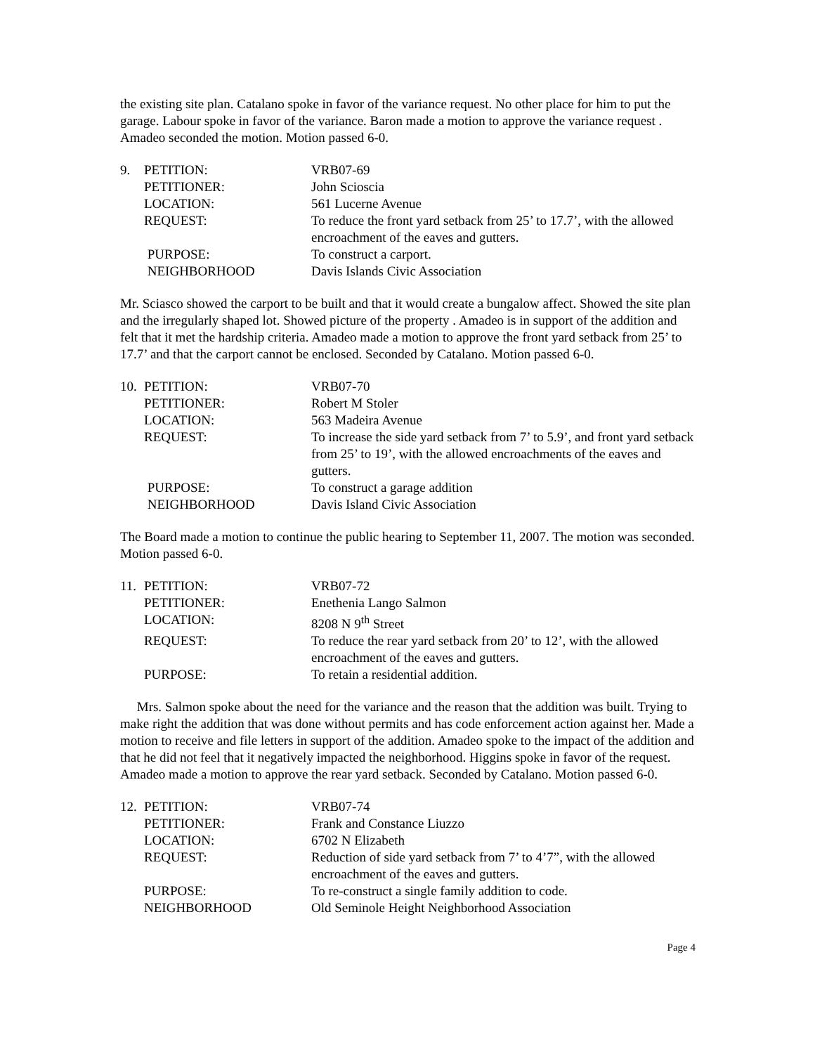the existing site plan. Catalano spoke in favor of the variance request. No other place for him to put the garage. Labour spoke in favor of the variance. Baron made a motion to approve the variance request . Amadeo seconded the motion. Motion passed 6-0.
| 9. | PETITION: | VRB07-69 |
| | PETITIONER: | John Scioscia |
| | LOCATION: | 561 Lucerne Avenue |
| | REQUEST: | To reduce the front yard setback from 25’ to 17.7’, with the allowed encroachment of the eaves and gutters. |
| | PURPOSE: | To construct a carport. |
| | NEIGHBORHOOD | Davis Islands Civic Association |
Mr. Sciasco showed the carport to be built and that it would create a bungalow affect. Showed the site plan and the irregularly shaped lot. Showed picture of the property . Amadeo is in support of the addition and felt that it met the hardship criteria. Amadeo made a motion to approve the front yard setback from 25’ to 17.7’ and that the carport cannot be enclosed. Seconded by Catalano. Motion passed 6-0.
| 10. | PETITION: | VRB07-70 |
| | PETITIONER: | Robert M Stoler |
| | LOCATION: | 563 Madeira Avenue |
| | REQUEST: | To increase the side yard setback from 7’ to 5.9’, and front yard setback from 25’ to 19’, with the allowed encroachments of the eaves and gutters. |
| | PURPOSE: | To construct a garage addition |
| | NEIGHBORHOOD | Davis Island Civic Association |
The Board made a motion to continue the public hearing to September 11, 2007. The motion was seconded. Motion passed 6-0.
| 11. | PETITION: | VRB07-72 |
| | PETITIONER: | Enethenia Lango Salmon |
| | LOCATION: | 8208 N 9<sup>th</sup> Street |
| | REQUEST: | To reduce the rear yard setback from 20’ to 12’, with the allowed encroachment of the eaves and gutters. |
| | PURPOSE: | To retain a residential addition. |
Mrs. Salmon spoke about the need for the variance and the reason that the addition was built. Trying to make right the addition that was done without permits and has code enforcement action against her. Made a motion to receive and file letters in support of the addition. Amadeo spoke to the impact of the addition and that he did not feel that it negatively impacted the neighborhood. Higgins spoke in favor of the request. Amadeo made a motion to approve the rear yard setback. Seconded by Catalano. Motion passed 6-0.
| 12. | PETITION: | VRB07-74 |
| | PETITIONER: | Frank and Constance Liuzzo |
| | LOCATION: | 6702 N Elizabeth |
| | REQUEST: | Reduction of side yard setback from 7’ to 4’7”, with the allowed encroachment of the eaves and gutters. |
| | PURPOSE: | To re-construct a single family addition to code. |
| | NEIGHBORHOOD | Old Seminole Height Neighborhood Association |
Page 4